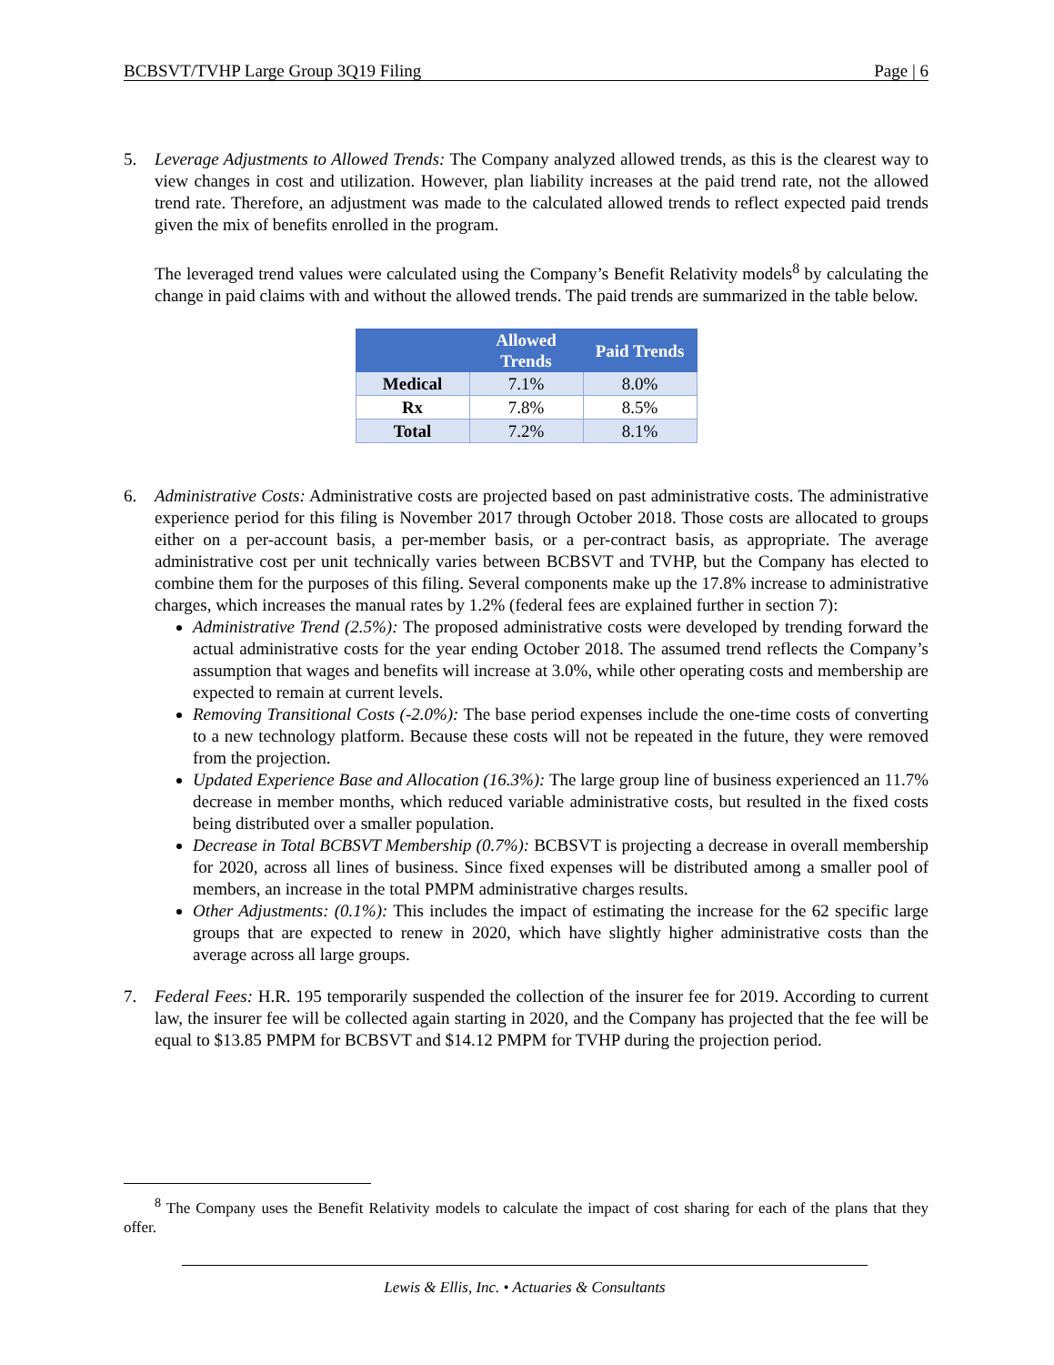BCBSVT/TVHP Large Group 3Q19 Filing Page | 6
5. Leverage Adjustments to Allowed Trends: The Company analyzed allowed trends, as this is the clearest way to view changes in cost and utilization. However, plan liability increases at the paid trend rate, not the allowed trend rate. Therefore, an adjustment was made to the calculated allowed trends to reflect expected paid trends given the mix of benefits enrolled in the program.
The leveraged trend values were calculated using the Company’s Benefit Relativity models<sup>8</sup> by calculating the change in paid claims with and without the allowed trends. The paid trends are summarized in the table below.
| | Allowed Trends | Paid Trends |
| --- | --- | --- |
| Medical | 7.1% | 8.0% |
| Rx | 7.8% | 8.5% |
| Total | 7.2% | 8.1% |
6. Administrative Costs: Administrative costs are projected based on past administrative costs. The administrative experience period for this filing is November 2017 through October 2018. Those costs are allocated to groups either on a per-account basis, a per-member basis, or a per-contract basis, as appropriate. The average administrative cost per unit technically varies between BCBSVT and TVHP, but the Company has elected to combine them for the purposes of this filing. Several components make up the 17.8% increase to administrative charges, which increases the manual rates by 1.2% (federal fees are explained further in section 7):
Administrative Trend (2.5%): The proposed administrative costs were developed by trending forward the actual administrative costs for the year ending October 2018. The assumed trend reflects the Company’s assumption that wages and benefits will increase at 3.0%, while other operating costs and membership are expected to remain at current levels.
Removing Transitional Costs (-2.0%): The base period expenses include the one-time costs of converting to a new technology platform. Because these costs will not be repeated in the future, they were removed from the projection.
Updated Experience Base and Allocation (16.3%): The large group line of business experienced an 11.7% decrease in member months, which reduced variable administrative costs, but resulted in the fixed costs being distributed over a smaller population.
Decrease in Total BCBSVT Membership (0.7%): BCBSVT is projecting a decrease in overall membership for 2020, across all lines of business. Since fixed expenses will be distributed among a smaller pool of members, an increase in the total PMPM administrative charges results.
Other Adjustments: (0.1%): This includes the impact of estimating the increase for the 62 specific large groups that are expected to renew in 2020, which have slightly higher administrative costs than the average across all large groups.
7. Federal Fees: H.R. 195 temporarily suspended the collection of the insurer fee for 2019. According to current law, the insurer fee will be collected again starting in 2020, and the Company has projected that the fee will be equal to $13.85 PMPM for BCBSVT and $14.12 PMPM for TVHP during the projection period.
<sup>8</sup> The Company uses the Benefit Relativity models to calculate the impact of cost sharing for each of the plans that they offer.
Lewis & Ellis, Inc. • Actuaries & Consultants